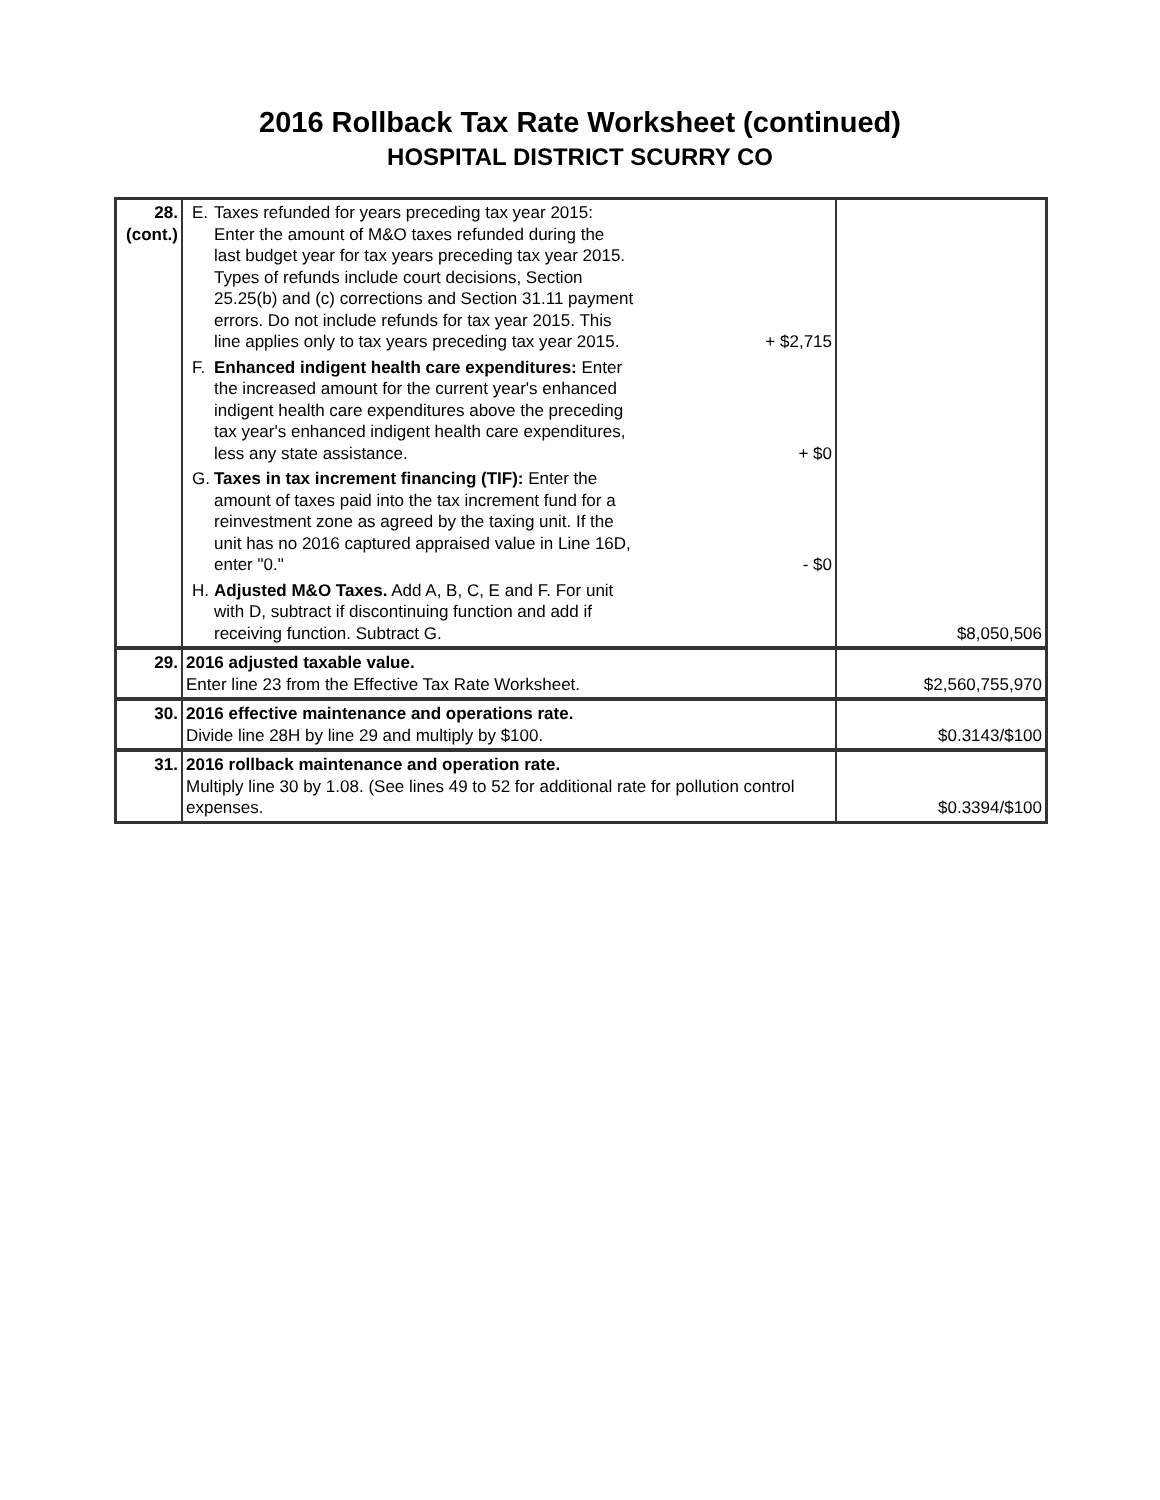2016 Rollback Tax Rate Worksheet (continued)
HOSPITAL DISTRICT SCURRY CO
| 28. (cont.) | E. Taxes refunded for years preceding tax year 2015: Enter the amount of M&O taxes refunded during the last budget year for tax years preceding tax year 2015. Types of refunds include court decisions, Section 25.25(b) and (c) corrections and Section 31.11 payment errors. Do not include refunds for tax year 2015. This line applies only to tax years preceding tax year 2015. + $2,715 F. Enhanced indigent health care expenditures: Enter the increased amount for the current year's enhanced indigent health care expenditures above the preceding tax year's enhanced indigent health care expenditures, less any state assistance. + $0 G. Taxes in tax increment financing (TIF): Enter the amount of taxes paid into the tax increment fund for a reinvestment zone as agreed by the taxing unit. If the unit has no 2016 captured appraised value in Line 16D, enter "0." - $0 H. Adjusted M&O Taxes. Add A, B, C, E and F. For unit with D, subtract if discontinuing function and add if receiving function. Subtract G. | $8,050,506 |
| 29. | 2016 adjusted taxable value. Enter line 23 from the Effective Tax Rate Worksheet. | $2,560,755,970 |
| 30. | 2016 effective maintenance and operations rate. Divide line 28H by line 29 and multiply by $100. | $0.3143/$100 |
| 31. | 2016 rollback maintenance and operation rate. Multiply line 30 by 1.08. (See lines 49 to 52 for additional rate for pollution control expenses. | $0.3394/$100 |